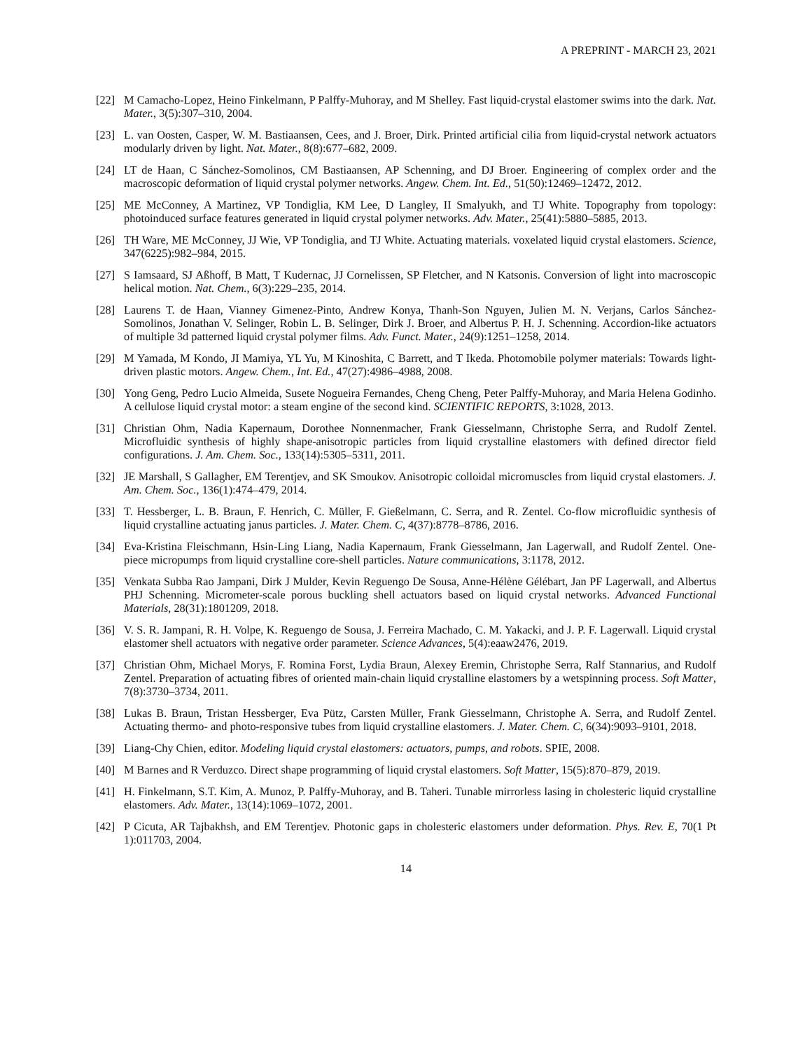A PREPRINT - MARCH 23, 2021
[22] M Camacho-Lopez, Heino Finkelmann, P Palffy-Muhoray, and M Shelley. Fast liquid-crystal elastomer swims into the dark. Nat. Mater., 3(5):307–310, 2004.
[23] L. van Oosten, Casper, W. M. Bastiaansen, Cees, and J. Broer, Dirk. Printed artificial cilia from liquid-crystal network actuators modularly driven by light. Nat. Mater., 8(8):677–682, 2009.
[24] LT de Haan, C Sánchez-Somolinos, CM Bastiaansen, AP Schenning, and DJ Broer. Engineering of complex order and the macroscopic deformation of liquid crystal polymer networks. Angew. Chem. Int. Ed., 51(50):12469–12472, 2012.
[25] ME McConney, A Martinez, VP Tondiglia, KM Lee, D Langley, II Smalyukh, and TJ White. Topography from topology: photoinduced surface features generated in liquid crystal polymer networks. Adv. Mater., 25(41):5880–5885, 2013.
[26] TH Ware, ME McConney, JJ Wie, VP Tondiglia, and TJ White. Actuating materials. voxelated liquid crystal elastomers. Science, 347(6225):982–984, 2015.
[27] S Iamsaard, SJ Aßhoff, B Matt, T Kudernac, JJ Cornelissen, SP Fletcher, and N Katsonis. Conversion of light into macroscopic helical motion. Nat. Chem., 6(3):229–235, 2014.
[28] Laurens T. de Haan, Vianney Gimenez-Pinto, Andrew Konya, Thanh-Son Nguyen, Julien M. N. Verjans, Carlos Sánchez-Somolinos, Jonathan V. Selinger, Robin L. B. Selinger, Dirk J. Broer, and Albertus P. H. J. Schenning. Accordion-like actuators of multiple 3d patterned liquid crystal polymer films. Adv. Funct. Mater., 24(9):1251–1258, 2014.
[29] M Yamada, M Kondo, JI Mamiya, YL Yu, M Kinoshita, C Barrett, and T Ikeda. Photomobile polymer materials: Towards light-driven plastic motors. Angew. Chem., Int. Ed., 47(27):4986–4988, 2008.
[30] Yong Geng, Pedro Lucio Almeida, Susete Nogueira Fernandes, Cheng Cheng, Peter Palffy-Muhoray, and Maria Helena Godinho. A cellulose liquid crystal motor: a steam engine of the second kind. SCIENTIFIC REPORTS, 3:1028, 2013.
[31] Christian Ohm, Nadia Kapernaum, Dorothee Nonnenmacher, Frank Giesselmann, Christophe Serra, and Rudolf Zentel. Microfluidic synthesis of highly shape-anisotropic particles from liquid crystalline elastomers with defined director field configurations. J. Am. Chem. Soc., 133(14):5305–5311, 2011.
[32] JE Marshall, S Gallagher, EM Terentjev, and SK Smoukov. Anisotropic colloidal micromuscles from liquid crystal elastomers. J. Am. Chem. Soc., 136(1):474–479, 2014.
[33] T. Hessberger, L. B. Braun, F. Henrich, C. Müller, F. Gießelmann, C. Serra, and R. Zentel. Co-flow microfluidic synthesis of liquid crystalline actuating janus particles. J. Mater. Chem. C, 4(37):8778–8786, 2016.
[34] Eva-Kristina Fleischmann, Hsin-Ling Liang, Nadia Kapernaum, Frank Giesselmann, Jan Lagerwall, and Rudolf Zentel. One-piece micropumps from liquid crystalline core-shell particles. Nature communications, 3:1178, 2012.
[35] Venkata Subba Rao Jampani, Dirk J Mulder, Kevin Reguengo De Sousa, Anne-Hélène Gélébart, Jan PF Lagerwall, and Albertus PHJ Schenning. Micrometer-scale porous buckling shell actuators based on liquid crystal networks. Advanced Functional Materials, 28(31):1801209, 2018.
[36] V. S. R. Jampani, R. H. Volpe, K. Reguengo de Sousa, J. Ferreira Machado, C. M. Yakacki, and J. P. F. Lagerwall. Liquid crystal elastomer shell actuators with negative order parameter. Science Advances, 5(4):eaaw2476, 2019.
[37] Christian Ohm, Michael Morys, F. Romina Forst, Lydia Braun, Alexey Eremin, Christophe Serra, Ralf Stannarius, and Rudolf Zentel. Preparation of actuating fibres of oriented main-chain liquid crystalline elastomers by a wetspinning process. Soft Matter, 7(8):3730–3734, 2011.
[38] Lukas B. Braun, Tristan Hessberger, Eva Pütz, Carsten Müller, Frank Giesselmann, Christophe A. Serra, and Rudolf Zentel. Actuating thermo- and photo-responsive tubes from liquid crystalline elastomers. J. Mater. Chem. C, 6(34):9093–9101, 2018.
[39] Liang-Chy Chien, editor. Modeling liquid crystal elastomers: actuators, pumps, and robots. SPIE, 2008.
[40] M Barnes and R Verduzco. Direct shape programming of liquid crystal elastomers. Soft Matter, 15(5):870–879, 2019.
[41] H. Finkelmann, S.T. Kim, A. Munoz, P. Palffy-Muhoray, and B. Taheri. Tunable mirrorless lasing in cholesteric liquid crystalline elastomers. Adv. Mater., 13(14):1069–1072, 2001.
[42] P Cicuta, AR Tajbakhsh, and EM Terentjev. Photonic gaps in cholesteric elastomers under deformation. Phys. Rev. E, 70(1 Pt 1):011703, 2004.
14